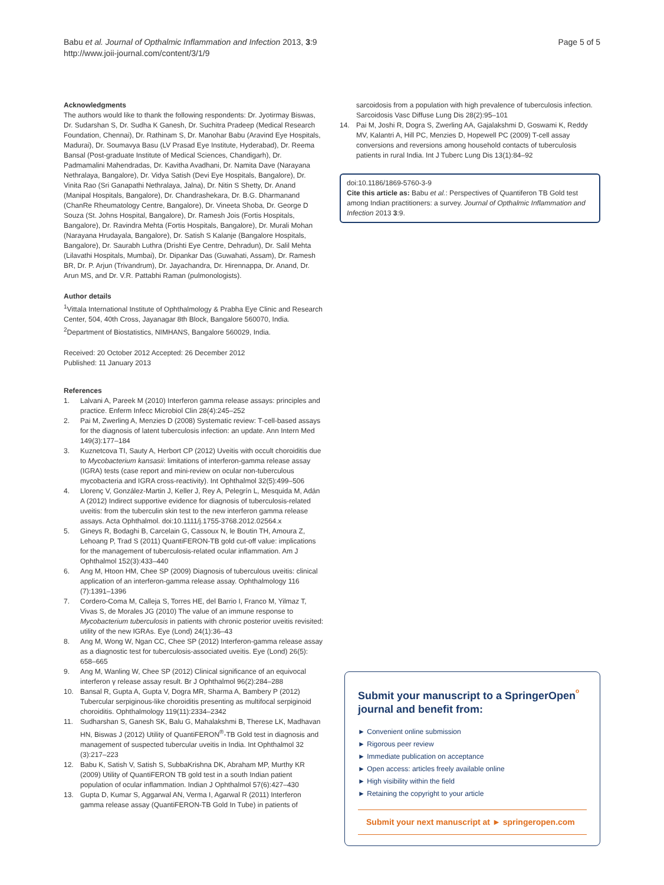Babu et al. Journal of Opthalmic Inflammation and Infection 2013, 3:9
http://www.joii-journal.com/content/3/1/9
Page 5 of 5
Acknowledgments
The authors would like to thank the following respondents: Dr. Jyotirmay Biswas, Dr. Sudarshan S, Dr. Sudha K Ganesh, Dr. Suchitra Pradeep (Medical Research Foundation, Chennai), Dr. Rathinam S, Dr. Manohar Babu (Aravind Eye Hospitals, Madurai), Dr. Soumavya Basu (LV Prasad Eye Institute, Hyderabad), Dr. Reema Bansal (Post-graduate Institute of Medical Sciences, Chandigarh), Dr. Padmamalini Mahendradas, Dr. Kavitha Avadhani, Dr. Namita Dave (Narayana Nethralaya, Bangalore), Dr. Vidya Satish (Devi Eye Hospitals, Bangalore), Dr. Vinita Rao (Sri Ganapathi Nethralaya, Jalna), Dr. Nitin S Shetty, Dr. Anand (Manipal Hospitals, Bangalore), Dr. Chandrashekara, Dr. B.G. Dharmanand (ChanRe Rheumatology Centre, Bangalore), Dr. Vineeta Shoba, Dr. George D Souza (St. Johns Hospital, Bangalore), Dr. Ramesh Jois (Fortis Hospitals, Bangalore), Dr. Ravindra Mehta (Fortis Hospitals, Bangalore), Dr. Murali Mohan (Narayana Hrudayala, Bangalore), Dr. Satish S Kalanje (Bangalore Hospitals, Bangalore), Dr. Saurabh Luthra (Drishti Eye Centre, Dehradun), Dr. Salil Mehta (Lilavathi Hospitals, Mumbai), Dr. Dipankar Das (Guwahati, Assam), Dr. Ramesh BR, Dr. P. Arjun (Trivandrum), Dr. Jayachandra, Dr. Hirennappa, Dr. Anand, Dr. Arun MS, and Dr. V.R. Pattabhi Raman (pulmonologists).
Author details
<sup>1</sup> Vittala International Institute of Ophthalmology & Prabha Eye Clinic and Research Center, 504, 40th Cross, Jayanagar 8th Block, Bangalore 560070, India. <sup>2</sup>Department of Biostatistics, NIMHANS, Bangalore 560029, India.
Received: 20 October 2012 Accepted: 26 December 2012
Published: 11 January 2013
References
1. Lalvani A, Pareek M (2010) Interferon gamma release assays: principles and practice. Enferm Infecc Microbiol Clin 28(4):245–252
2. Pai M, Zwerling A, Menzies D (2008) Systematic review: T-cell-based assays for the diagnosis of latent tuberculosis infection: an update. Ann Intern Med 149(3):177–184
3. Kuznetcova TI, Sauty A, Herbort CP (2012) Uveitis with occult choroiditis due to Mycobacterium kansasii: limitations of interferon-gamma release assay (IGRA) tests (case report and mini-review on ocular non-tuberculous mycobacteria and IGRA cross-reactivity). Int Ophthalmol 32(5):499–506
4. Llorenç V, González-Martin J, Keller J, Rey A, Pelegrín L, Mesquida M, Adán A (2012) Indirect supportive evidence for diagnosis of tuberculosis-related uveitis: from the tuberculin skin test to the new interferon gamma release assays. Acta Ophthalmol. doi:10.1111/j.1755-3768.2012.02564.x
5. Gineys R, Bodaghi B, Carcelain G, Cassoux N, le Boutin TH, Amoura Z, Lehoang P, Trad S (2011) QuantiFERON-TB gold cut-off value: implications for the management of tuberculosis-related ocular inflammation. Am J Ophthalmol 152(3):433–440
6. Ang M, Htoon HM, Chee SP (2009) Diagnosis of tuberculous uveitis: clinical application of an interferon-gamma release assay. Ophthalmology 116 (7):1391–1396
7. Cordero-Coma M, Calleja S, Torres HE, del Barrio I, Franco M, Yilmaz T, Vivas S, de Morales JG (2010) The value of an immune response to Mycobacterium tuberculosis in patients with chronic posterior uveitis revisited: utility of the new IGRAs. Eye (Lond) 24(1):36–43
8. Ang M, Wong W, Ngan CC, Chee SP (2012) Interferon-gamma release assay as a diagnostic test for tuberculosis-associated uveitis. Eye (Lond) 26(5): 658–665
9. Ang M, Wanling W, Chee SP (2012) Clinical significance of an equivocal interferon γ release assay result. Br J Ophthalmol 96(2):284–288
10. Bansal R, Gupta A, Gupta V, Dogra MR, Sharma A, Bambery P (2012) Tubercular serpiginous-like choroiditis presenting as multifocal serpiginoid choroiditis. Ophthalmology 119(11):2334–2342
11. Sudharshan S, Ganesh SK, Balu G, Mahalakshmi B, Therese LK, Madhavan HN, Biswas J (2012) Utility of QuantiFERON<sup>®</sup>-TB Gold test in diagnosis and management of suspected tubercular uveitis in India. Int Ophthalmol 32 (3):217–223
12. Babu K, Satish V, Satish S, SubbaKrishna DK, Abraham MP, Murthy KR (2009) Utility of QuantiFERON TB gold test in a south Indian patient population of ocular inflammation. Indian J Ophthalmol 57(6):427–430
13. Gupta D, Kumar S, Aggarwal AN, Verma I, Agarwal R (2011) Interferon gamma release assay (QuantiFERON-TB Gold In Tube) in patients of
sarcoidosis from a population with high prevalence of tuberculosis infection. Sarcoidosis Vasc Diffuse Lung Dis 28(2):95–101
14. Pai M, Joshi R, Dogra S, Zwerling AA, Gajalakshmi D, Goswami K, Reddy MV, Kalantri A, Hill PC, Menzies D, Hopewell PC (2009) T-cell assay conversions and reversions among household contacts of tuberculosis patients in rural India. Int J Tuberc Lung Dis 13(1):84–92
doi:10.1186/1869-5760-3-9
Cite this article as: Babu et al.: Perspectives of Quantiferon TB Gold test among Indian practitioners: a survey. Journal of Opthalmic Inflammation and Infection 2013 3:9.
Submit your manuscript to a SpringerOpen<sup>ᵒ</sup> journal and benefit from:
► Convenient online submission
► Rigorous peer review
► Immediate publication on acceptance
► Open access: articles freely available online
► High visibility within the field
► Retaining the copyright to your article
Submit your next manuscript at ► springeropen.com